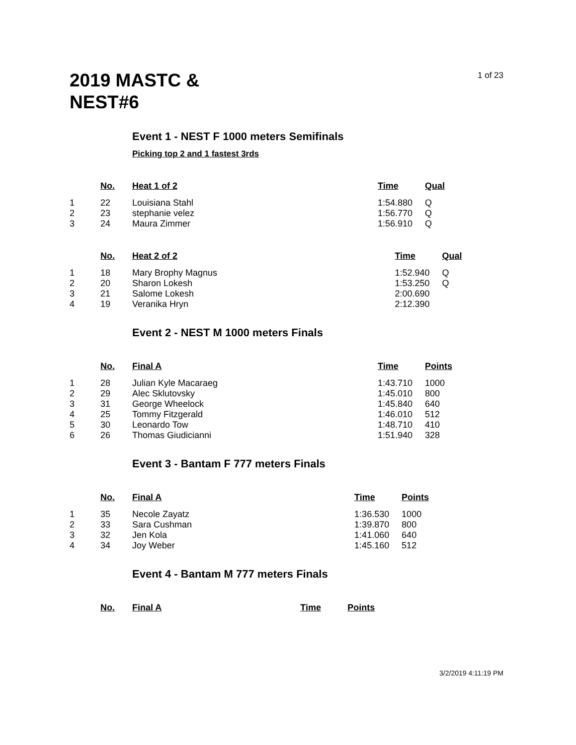2019 MASTC &
NEST#6
1 of 23
Event 1 - NEST F 1000 meters Semifinals
Picking top 2 and 1 fastest 3rds
| | No. | Heat 1 of 2 | Time | Qual |
| --- | --- | --- | --- | --- |
| 1 | 22 | Louisiana Stahl | 1:54.880 | Q |
| 2 | 23 | stephanie velez | 1:56.770 | Q |
| 3 | 24 | Maura Zimmer | 1:56.910 | Q |
| | No. | Heat 2 of 2 | Time | Qual |
| --- | --- | --- | --- | --- |
| 1 | 18 | Mary Brophy Magnus | 1:52.940 | Q |
| 2 | 20 | Sharon Lokesh | 1:53.250 | Q |
| 3 | 21 | Salome Lokesh | 2:00.690 | |
| 4 | 19 | Veranika Hryn | 2:12.390 | |
Event 2 - NEST M 1000 meters Finals
| | No. | Final A | Time | Points |
| --- | --- | --- | --- | --- |
| 1 | 28 | Julian Kyle Macaraeg | 1:43.710 | 1000 |
| 2 | 29 | Alec Sklutovsky | 1:45.010 | 800 |
| 3 | 31 | George Wheelock | 1:45.840 | 640 |
| 4 | 25 | Tommy Fitzgerald | 1:46.010 | 512 |
| 5 | 30 | Leonardo Tow | 1:48.710 | 410 |
| 6 | 26 | Thomas Giudicianni | 1:51.940 | 328 |
Event 3 - Bantam F 777 meters Finals
| | No. | Final A | Time | Points |
| --- | --- | --- | --- | --- |
| 1 | 35 | Necole Zayatz | 1:36.530 | 1000 |
| 2 | 33 | Sara Cushman | 1:39.870 | 800 |
| 3 | 32 | Jen Kola | 1:41.060 | 640 |
| 4 | 34 | Joy Weber | 1:45.160 | 512 |
Event 4 - Bantam M 777 meters Finals
| | No. | Final A | Time | Points |
| --- | --- | --- | --- | --- |
3/2/2019 4:11:19 PM